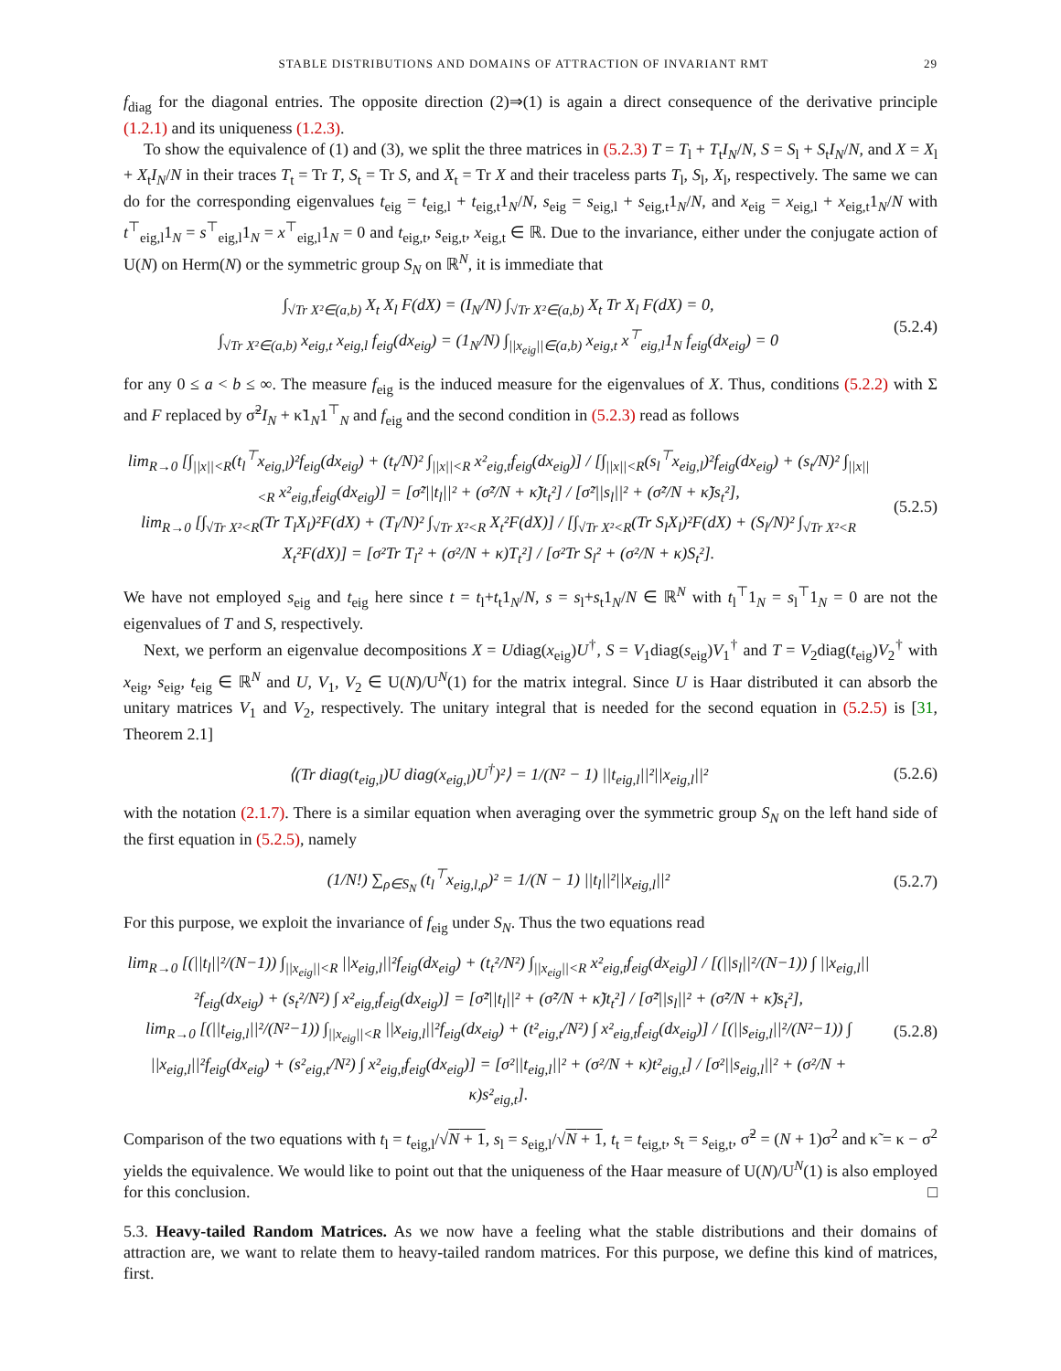STABLE DISTRIBUTIONS AND DOMAINS OF ATTRACTION OF INVARIANT RMT 29
f<sub>diag</sub> for the diagonal entries. The opposite direction (2)⇒(1) is again a direct consequence of the derivative principle (1.2.1) and its uniqueness (1.2.3).
To show the equivalence of (1) and (3), we split the three matrices in (5.2.3) T = T<sub>l</sub> + T<sub>t</sub>I<sub>N</sub>/N, S = S<sub>l</sub> + S<sub>t</sub>I<sub>N</sub>/N, and X = X<sub>l</sub> + X<sub>t</sub>I<sub>N</sub>/N in their traces T<sub>t</sub> = Tr T, S<sub>t</sub> = Tr S, and X<sub>t</sub> = Tr X and their traceless parts T<sub>l</sub>, S<sub>l</sub>, X<sub>l</sub>, respectively. The same we can do for the corresponding eigenvalues t<sub>eig</sub> = t<sub>eig,l</sub> + t<sub>eig,t</sub>1<sub>N</sub>/N, s<sub>eig</sub> = s<sub>eig,l</sub> + s<sub>eig,t</sub>1<sub>N</sub>/N, and x<sub>eig</sub> = x<sub>eig,l</sub> + x<sub>eig,t</sub>1<sub>N</sub>/N with t<sup>⊤</sup><sub>eig,l</sub>1<sub>N</sub> = s<sup>⊤</sup><sub>eig,l</sub>1<sub>N</sub> = x<sup>⊤</sup><sub>eig,l</sub>1<sub>N</sub> = 0 and t<sub>eig,t</sub>, s<sub>eig,t</sub>, x<sub>eig,t</sub> ∈ ℝ. Due to the invariance, either under the conjugate action of U(N) on Herm(N) or the symmetric group S<sub>N</sub> on ℝ<sup>N</sup>, it is immediate that
∫<sub>√Tr X²∈(a,b)</sub> X<sub>t</sub> X<sub>l</sub> F(dX) = (I<sub>N</sub>/N) ∫<sub>√Tr X²∈(a,b)</sub> X<sub>t</sub> Tr X<sub>l</sub> F(dX) = 0,
∫<sub>√Tr X²∈(a,b)</sub> x<sub>eig,t</sub> x<sub>eig,l</sub> f<sub>eig</sub>(dx<sub>eig</sub>) = (1<sub>N</sub>/N) ∫<sub>||x<sub>eig</sub>||∈(a,b)</sub> x<sub>eig,t</sub> x<sup>⊤</sup><sub>eig,l</sub>1<sub>N</sub> f<sub>eig</sub>(dx<sub>eig</sub>) = 0
(5.2.4)
for any 0 ≤ a < b ≤ ∞. The measure f<sub>eig</sub> is the induced measure for the eigenvalues of X. Thus, conditions (5.2.2) with Σ and F replaced by σ̃<sup>2</sup>I<sub>N</sub> + κ̃1<sub>N</sub>1<sup>⊤</sup><sub>N</sub> and f<sub>eig</sub> and the second condition in (5.2.3) read as follows
lim<sub>R→0</sub> [∫<sub>||x||<R</sub>(t<sub>l</sub><sup>⊤</sup>x<sub>eig,l</sub>)²f<sub>eig</sub>(dx<sub>eig</sub>) + (t<sub>t</sub>/N)² ∫<sub>||x||<R</sub> x²<sub>eig,t</sub>f<sub>eig</sub>(dx<sub>eig</sub>)] / [∫<sub>||x||<R</sub>(s<sub>l</sub><sup>⊤</sup>x<sub>eig,l</sub>)²f<sub>eig</sub>(dx<sub>eig</sub>) + (s<sub>t</sub>/N)² ∫<sub>||x||<R</sub> x²<sub>eig,t</sub>f<sub>eig</sub>(dx<sub>eig</sub>)] = [σ̃²||t<sub>l</sub>||² + (σ̃²/N + κ̃)t<sub>t</sub>²] / [σ̃²||s<sub>l</sub>||² + (σ̃²/N + κ̃)s<sub>t</sub>²],
lim<sub>R→0</sub> [∫<sub>√Tr X²<R</sub>(Tr T<sub>l</sub>X<sub>l</sub>)²F(dX) + (T<sub>l</sub>/N)² ∫<sub>√Tr X²<R</sub> X<sub>t</sub>²F(dX)] / [∫<sub>√Tr X²<R</sub>(Tr S<sub>l</sub>X<sub>l</sub>)²F(dX) + (S<sub>l</sub>/N)² ∫<sub>√Tr X²<R</sub> X<sub>t</sub>²F(dX)] = [σ²Tr T<sub>l</sub>² + (σ²/N + κ)T<sub>t</sub>²] / [σ²Tr S<sub>l</sub>² + (σ²/N + κ)S<sub>t</sub>²].
(5.2.5)
We have not employed s<sub>eig</sub> and t<sub>eig</sub> here since t = t<sub>l</sub>+t<sub>t</sub>1<sub>N</sub>/N, s = s<sub>l</sub>+s<sub>t</sub>1<sub>N</sub>/N ∈ ℝ<sup>N</sup> with t<sub>l</sub><sup>⊤</sup>1<sub>N</sub> = s<sub>l</sub><sup>⊤</sup>1<sub>N</sub> = 0 are not the eigenvalues of T and S, respectively.
Next, we perform an eigenvalue decompositions X = Udiag(x<sub>eig</sub>)U<sup>†</sup>, S = V<sub>1</sub>diag(s<sub>eig</sub>)V<sub>1</sub><sup>†</sup> and T = V<sub>2</sub>diag(t<sub>eig</sub>)V<sub>2</sub><sup>†</sup> with x<sub>eig</sub>, s<sub>eig</sub>, t<sub>eig</sub> ∈ ℝ<sup>N</sup> and U, V<sub>1</sub>, V<sub>2</sub> ∈ U(N)/U<sup>N</sup>(1) for the matrix integral. Since U is Haar distributed it can absorb the unitary matrices V<sub>1</sub> and V<sub>2</sub>, respectively. The unitary integral that is needed for the second equation in (5.2.5) is [31, Theorem 2.1]
⟨(Tr diag(t<sub>eig,l</sub>)U diag(x<sub>eig,l</sub>)U<sup>†</sup>)²⟩ = 1/(N² − 1) ||t<sub>eig,l</sub>||²||x<sub>eig,l</sub>||²
(5.2.6)
with the notation (2.1.7). There is a similar equation when averaging over the symmetric group S<sub>N</sub> on the left hand side of the first equation in (5.2.5), namely
(1/N!) ∑<sub>ρ∈S<sub>N</sub></sub> (t<sub>l</sub><sup>⊤</sup>x<sub>eig,l,ρ</sub>)² = 1/(N − 1) ||t<sub>l</sub>||²||x<sub>eig,l</sub>||²
(5.2.7)
For this purpose, we exploit the invariance of f<sub>eig</sub> under S<sub>N</sub>. Thus the two equations read
lim<sub>R→0</sub> [(||t<sub>l</sub>||²/(N−1)) ∫<sub>||x<sub>eig</sub>||<R</sub> ||x<sub>eig,l</sub>||²f<sub>eig</sub>(dx<sub>eig</sub>) + (t<sub>t</sub>²/N²) ∫<sub>||x<sub>eig</sub>||<R</sub> x²<sub>eig,t</sub>f<sub>eig</sub>(dx<sub>eig</sub>)] / [(||s<sub>l</sub>||²/(N−1)) ∫ ||x<sub>eig,l</sub>||²f<sub>eig</sub>(dx<sub>eig</sub>) + (s<sub>t</sub>²/N²) ∫ x²<sub>eig,t</sub>f<sub>eig</sub>(dx<sub>eig</sub>)] = [σ̃²||t<sub>l</sub>||² + (σ̃²/N + κ̃)t<sub>t</sub>²] / [σ̃²||s<sub>l</sub>||² + (σ̃²/N + κ̃)s<sub>t</sub>²],
lim<sub>R→0</sub> [(||t<sub>eig,l</sub>||²/(N²−1)) ∫<sub>||x<sub>eig</sub>||<R</sub> ||x<sub>eig,l</sub>||²f<sub>eig</sub>(dx<sub>eig</sub>) + (t²<sub>eig,t</sub>/N²) ∫ x²<sub>eig,t</sub>f<sub>eig</sub>(dx<sub>eig</sub>)] / [(||s<sub>eig,l</sub>||²/(N²−1)) ∫ ||x<sub>eig,l</sub>||²f<sub>eig</sub>(dx<sub>eig</sub>) + (s²<sub>eig,t</sub>/N²) ∫ x²<sub>eig,t</sub>f<sub>eig</sub>(dx<sub>eig</sub>)] = [σ²||t<sub>eig,l</sub>||² + (σ²/N + κ)t²<sub>eig,t</sub>] / [σ²||s<sub>eig,l</sub>||² + (σ²/N + κ)s²<sub>eig,t</sub>].
(5.2.8)
Comparison of the two equations with t<sub>l</sub> = t<sub>eig,l</sub>/√N + 1, s<sub>l</sub> = s<sub>eig,l</sub>/√N + 1, t<sub>t</sub> = t<sub>eig,t</sub>, s<sub>t</sub> = s<sub>eig,t</sub>, σ̃<sup>2</sup> = (N + 1)σ<sup>2</sup> and κ̃ = κ − σ<sup>2</sup> yields the equivalence. We would like to point out that the uniqueness of the Haar measure of U(N)/U<sup>N</sup>(1) is also employed for this conclusion. □
5.3. Heavy-tailed Random Matrices. As we now have a feeling what the stable distributions and their domains of attraction are, we want to relate them to heavy-tailed random matrices. For this purpose, we define this kind of matrices, first.